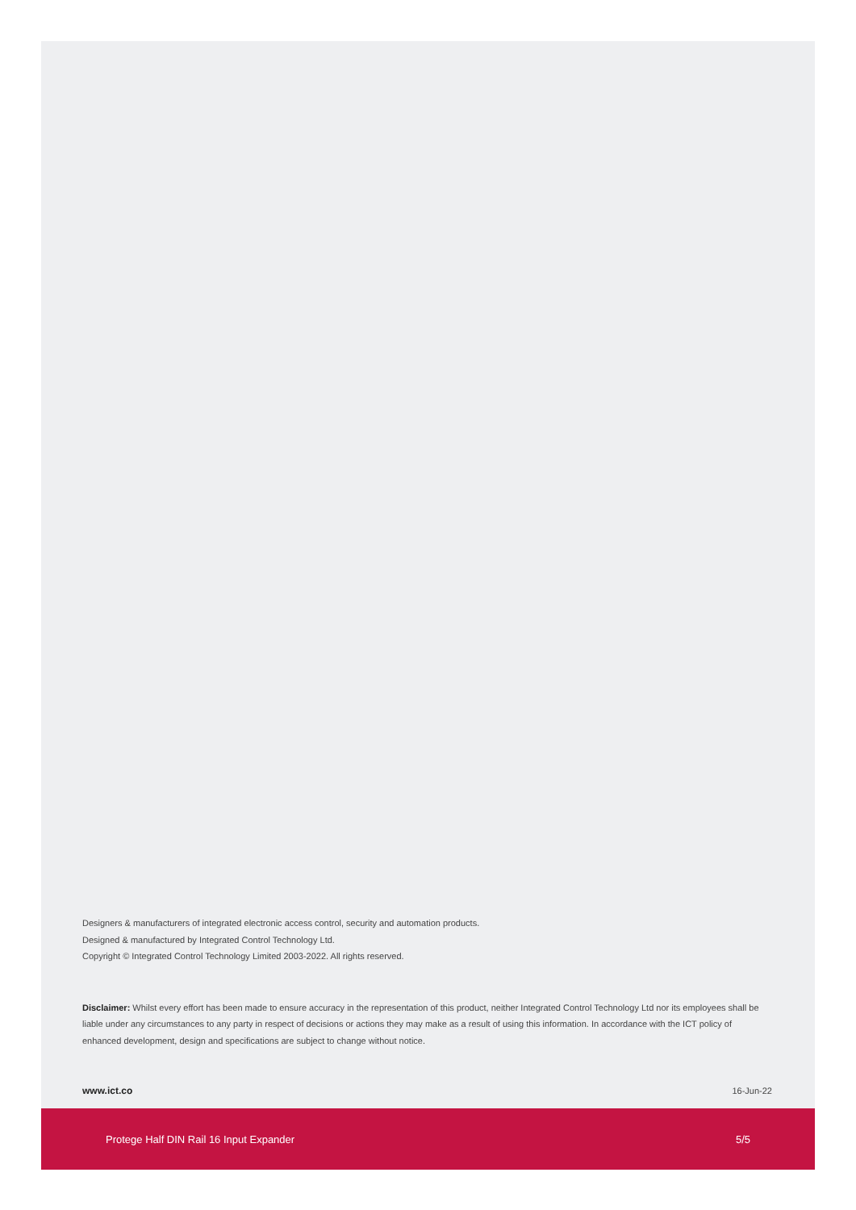Designers & manufacturers of integrated electronic access control, security and automation products.
Designed & manufactured by Integrated Control Technology Ltd.
Copyright © Integrated Control Technology Limited 2003-2022. All rights reserved.
Disclaimer: Whilst every effort has been made to ensure accuracy in the representation of this product, neither Integrated Control Technology Ltd nor its employees shall be liable under any circumstances to any party in respect of decisions or actions they may make as a result of using this information. In accordance with the ICT policy of enhanced development, design and specifications are subject to change without notice.
www.ict.co 16-Jun-22
Protege Half DIN Rail 16 Input Expander 5/5